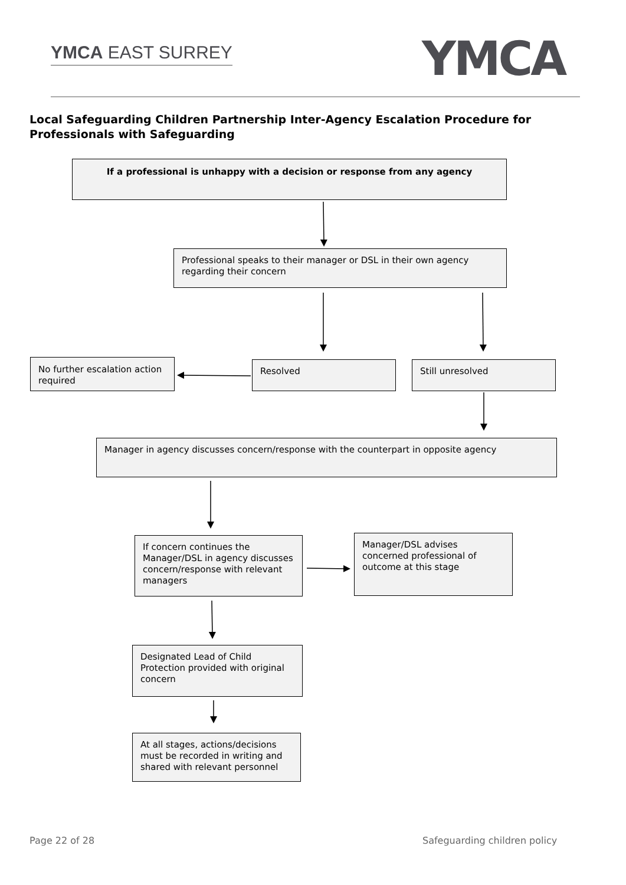YMCA EAST SURREY YMCA
Local Safeguarding Children Partnership Inter-Agency Escalation Procedure for Professionals with Safeguarding
If a professional is unhappy with a decision or response from any agency
Professional speaks to their manager or DSL in their own agency regarding their concern
No further escalation action required
Resolved Still unresolved
Manager in agency discusses concern/response with the counterpart in opposite agency
If concern continues the Manager/DSL in agency discusses concern/response with relevant managers
Manager/DSL advises concerned professional of outcome at this stage
Designated Lead of Child Protection provided with original concern
At all stages, actions/decisions must be recorded in writing and shared with relevant personnel
Page 22 of 28 Safeguarding children policy